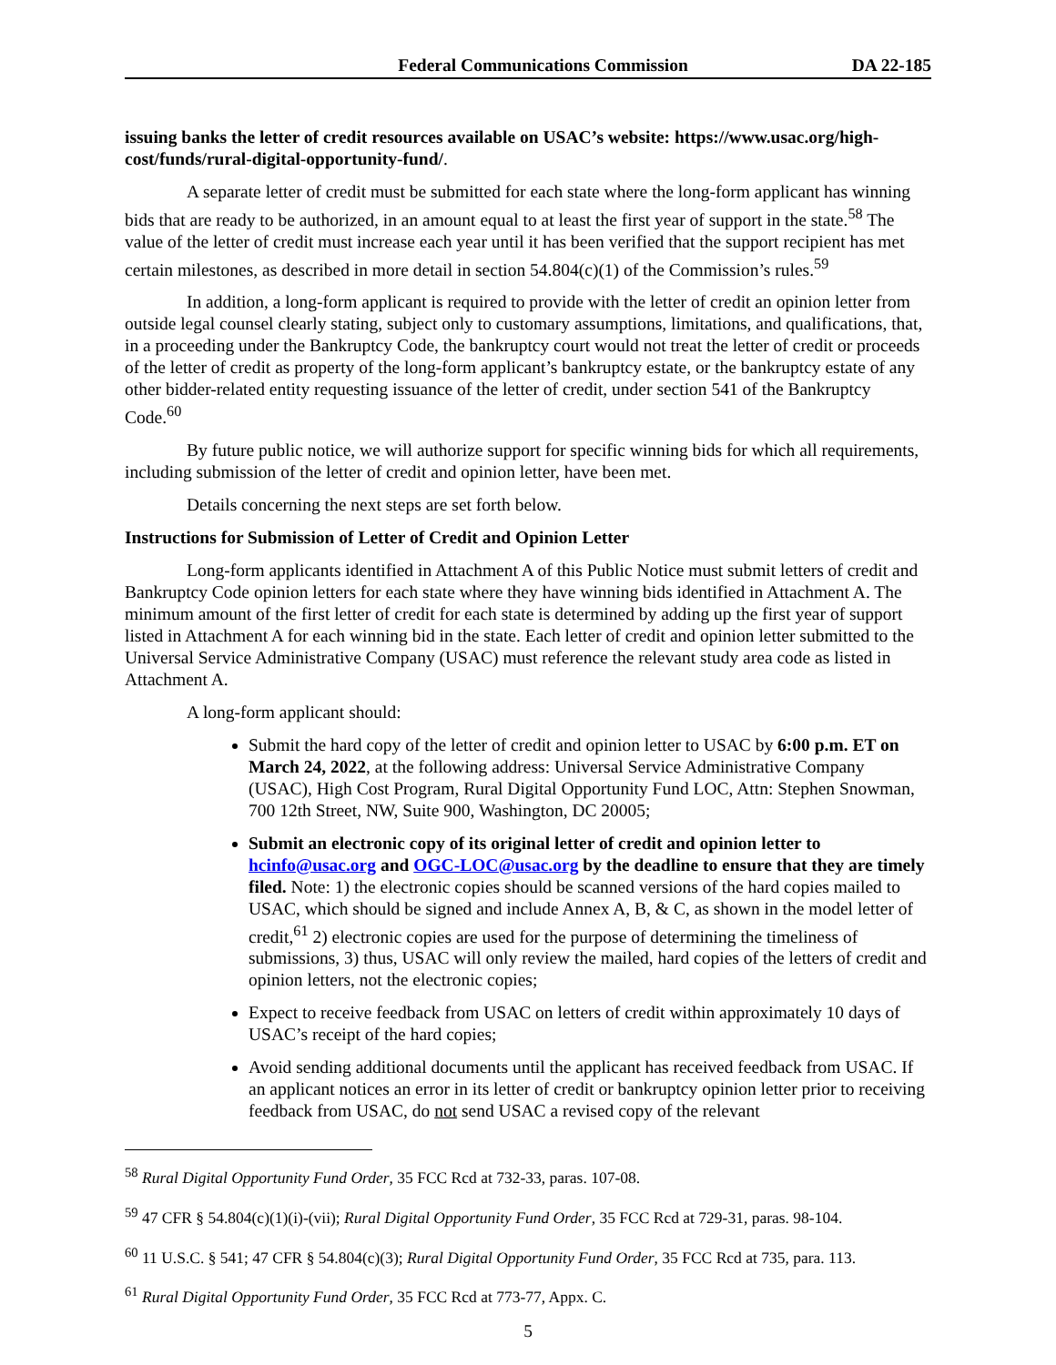Federal Communications Commission DA 22-185
issuing banks the letter of credit resources available on USAC’s website: https://www.usac.org/high-cost/funds/rural-digital-opportunity-fund/.
A separate letter of credit must be submitted for each state where the long-form applicant has winning bids that are ready to be authorized, in an amount equal to at least the first year of support in the state.<sup>58</sup> The value of the letter of credit must increase each year until it has been verified that the support recipient has met certain milestones, as described in more detail in section 54.804(c)(1) of the Commission’s rules.<sup>59</sup>
In addition, a long-form applicant is required to provide with the letter of credit an opinion letter from outside legal counsel clearly stating, subject only to customary assumptions, limitations, and qualifications, that, in a proceeding under the Bankruptcy Code, the bankruptcy court would not treat the letter of credit or proceeds of the letter of credit as property of the long-form applicant’s bankruptcy estate, or the bankruptcy estate of any other bidder-related entity requesting issuance of the letter of credit, under section 541 of the Bankruptcy Code.<sup>60</sup>
By future public notice, we will authorize support for specific winning bids for which all requirements, including submission of the letter of credit and opinion letter, have been met.
Details concerning the next steps are set forth below.
Instructions for Submission of Letter of Credit and Opinion Letter
Long-form applicants identified in Attachment A of this Public Notice must submit letters of credit and Bankruptcy Code opinion letters for each state where they have winning bids identified in Attachment A. The minimum amount of the first letter of credit for each state is determined by adding up the first year of support listed in Attachment A for each winning bid in the state. Each letter of credit and opinion letter submitted to the Universal Service Administrative Company (USAC) must reference the relevant study area code as listed in Attachment A.
A long-form applicant should:
Submit the hard copy of the letter of credit and opinion letter to USAC by 6:00 p.m. ET on March 24, 2022, at the following address: Universal Service Administrative Company (USAC), High Cost Program, Rural Digital Opportunity Fund LOC, Attn: Stephen Snowman, 700 12th Street, NW, Suite 900, Washington, DC 20005;
Submit an electronic copy of its original letter of credit and opinion letter to hcinfo@usac.org and OGC-LOC@usac.org by the deadline to ensure that they are timely filed. Note: 1) the electronic copies should be scanned versions of the hard copies mailed to USAC, which should be signed and include Annex A, B, & C, as shown in the model letter of credit,<sup>61</sup> 2) electronic copies are used for the purpose of determining the timeliness of submissions, 3) thus, USAC will only review the mailed, hard copies of the letters of credit and opinion letters, not the electronic copies;
Expect to receive feedback from USAC on letters of credit within approximately 10 days of USAC’s receipt of the hard copies;
Avoid sending additional documents until the applicant has received feedback from USAC. If an applicant notices an error in its letter of credit or bankruptcy opinion letter prior to receiving feedback from USAC, do not send USAC a revised copy of the relevant
<sup>58</sup> Rural Digital Opportunity Fund Order, 35 FCC Rcd at 732-33, paras. 107-08.
<sup>59</sup> 47 CFR § 54.804(c)(1)(i)-(vii); Rural Digital Opportunity Fund Order, 35 FCC Rcd at 729-31, paras. 98-104.
<sup>60</sup> 11 U.S.C. § 541; 47 CFR § 54.804(c)(3); Rural Digital Opportunity Fund Order, 35 FCC Rcd at 735, para. 113.
<sup>61</sup> Rural Digital Opportunity Fund Order, 35 FCC Rcd at 773-77, Appx. C.
5